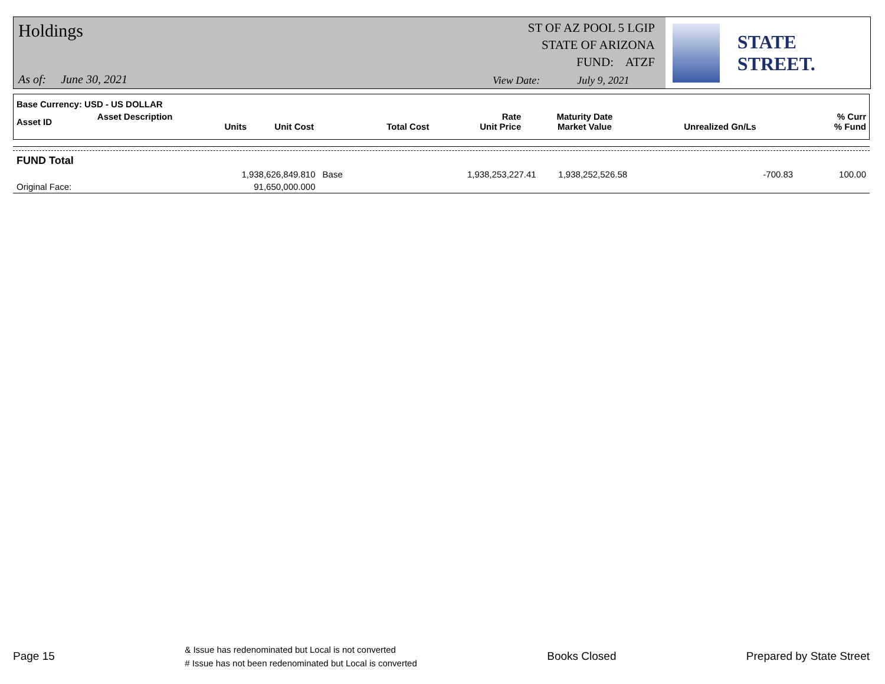Holdings
ST OF AZ POOL 5 LGIP
STATE OF ARIZONA
FUND: ATZF
As of: June 30, 2021
View Date: July 9, 2021
STATE STREET.
| Base Currency: USD - US DOLLAR | | | | | | | |
| Asset ID | Asset Description Units | Unit Cost | Total Cost | Rate Unit Price | Maturity Date Market Value | Unrealized Gn/Ls | % Curr % Fund |
| FUND Total | | | | | | | |
| | 1,938,626,849.810 | Base | 1,938,253,227.41 | | 1,938,252,526.58 | -700.83 | 100.00 |
| Original Face: | 91,650,000.000 | | | | | | |
Page 15 & Issue has redenominated but Local is not converted
# Issue has not been redenominated but Local is converted Books Closed Prepared by State Street